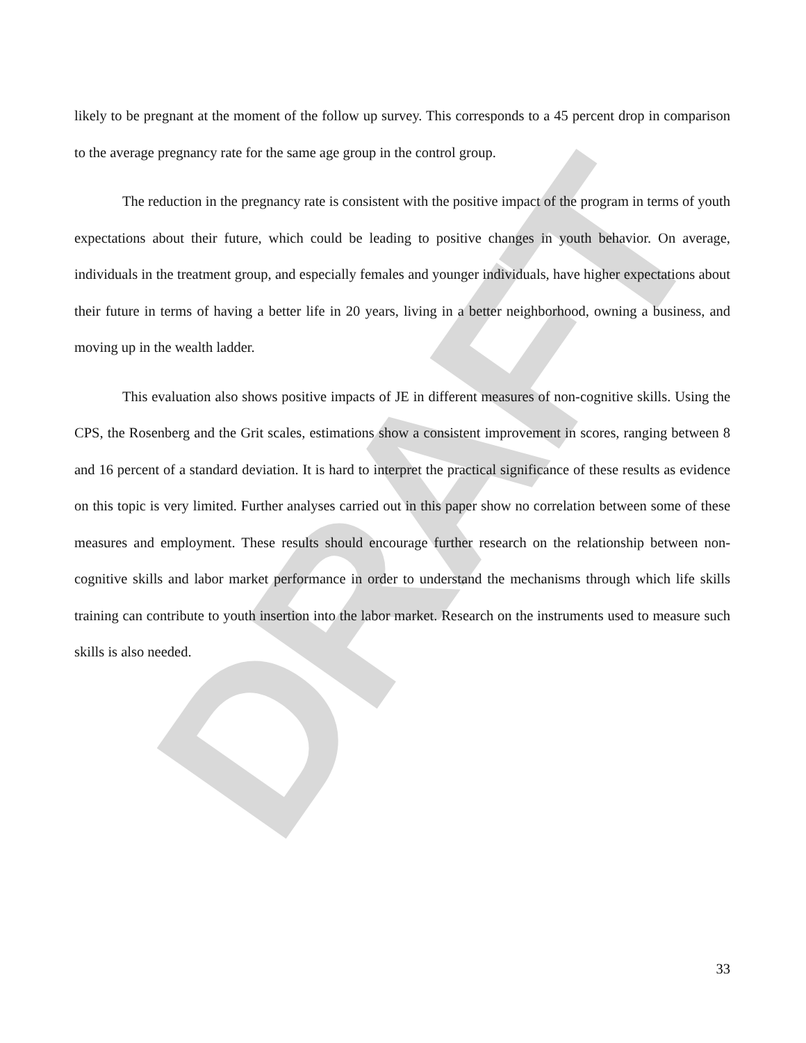DRAFT
likely to be pregnant at the moment of the follow up survey. This corresponds to a 45 percent drop in comparison to the average pregnancy rate for the same age group in the control group.
The reduction in the pregnancy rate is consistent with the positive impact of the program in terms of youth expectations about their future, which could be leading to positive changes in youth behavior. On average, individuals in the treatment group, and especially females and younger individuals, have higher expectations about their future in terms of having a better life in 20 years, living in a better neighborhood, owning a business, and moving up in the wealth ladder.
This evaluation also shows positive impacts of JE in different measures of non-cognitive skills. Using the CPS, the Rosenberg and the Grit scales, estimations show a consistent improvement in scores, ranging between 8 and 16 percent of a standard deviation. It is hard to interpret the practical significance of these results as evidence on this topic is very limited. Further analyses carried out in this paper show no correlation between some of these measures and employment. These results should encourage further research on the relationship between non-cognitive skills and labor market performance in order to understand the mechanisms through which life skills training can contribute to youth insertion into the labor market. Research on the instruments used to measure such skills is also needed.
33